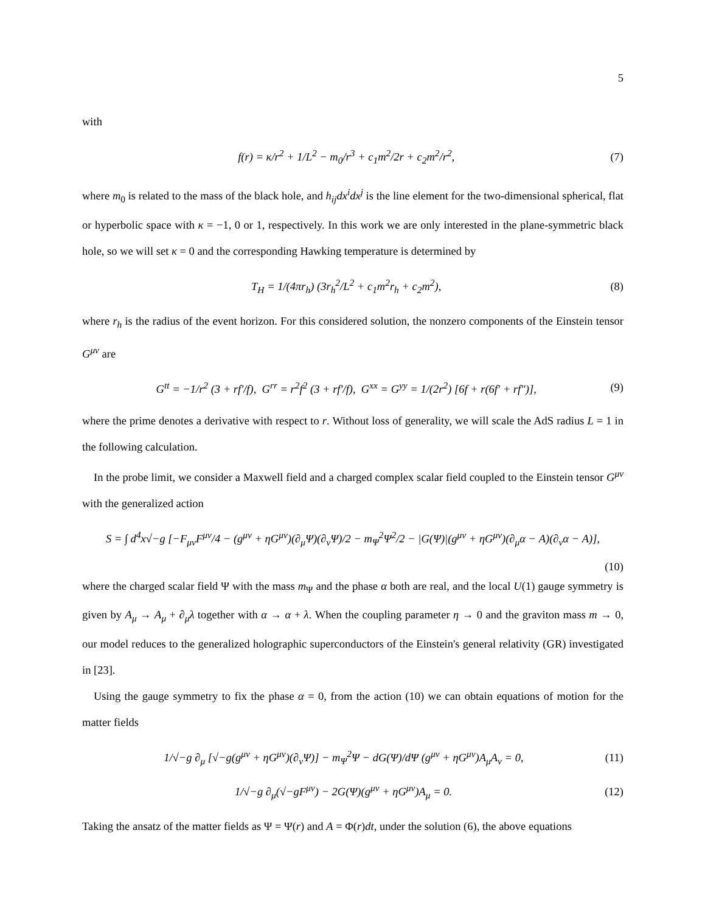5
with
f(r) = κ/r<sup>2</sup> + 1/L<sup>2</sup> − m<sub>0</sub>/r<sup>3</sup> + c<sub>1</sub>m<sup>2</sup>/2r + c<sub>2</sub>m<sup>2</sup>/r<sup>2</sup>, (7)
where m<sub>0</sub> is related to the mass of the black hole, and h<sub>ij</sub>dx<sup>i</sup>dx<sup>j</sup> is the line element for the two-dimensional spherical, flat or hyperbolic space with κ = −1, 0 or 1, respectively. In this work we are only interested in the plane-symmetric black hole, so we will set κ = 0 and the corresponding Hawking temperature is determined by
T<sub>H</sub> = 1/(4πr<sub>h</sub>) (3r<sub>h</sub><sup>2</sup>/L<sup>2</sup> + c<sub>1</sub>m<sup>2</sup>r<sub>h</sub> + c<sub>2</sub>m<sup>2</sup>), (8)
where r<sub>h</sub> is the radius of the event horizon. For this considered solution, the nonzero components of the Einstein tensor G<sup>μν</sup> are
G<sup>tt</sup> = −1/r<sup>2</sup> (3 + rf′/f), G<sup>rr</sup> = r<sup>2</sup>f<sup>2</sup> (3 + rf′/f), G<sup>xx</sup> = G<sup>yy</sup> = 1/(2r<sup>2</sup>) [6f + r(6f′ + rf″)], (9)
where the prime denotes a derivative with respect to r. Without loss of generality, we will scale the AdS radius L = 1 in the following calculation.
In the probe limit, we consider a Maxwell field and a charged complex scalar field coupled to the Einstein tensor G<sup>μν</sup> with the generalized action
S = ∫ d<sup>4</sup>x√−g [−F<sub>μν</sub>F<sup>μν</sup>/4 − (g<sup>μν</sup> + ηG<sup>μν</sup>)(∂<sub>μ</sub>Ψ)(∂<sub>ν</sub>Ψ)/2 − m<sub>Ψ</sub><sup>2</sup>Ψ<sup>2</sup>/2 − |G(Ψ)|(g<sup>μν</sup> + ηG<sup>μν</sup>)(∂<sub>μ</sub>α − A)(∂<sub>ν</sub>α − A)],
(10)
where the charged scalar field Ψ with the mass m<sub>Ψ</sub> and the phase α both are real, and the local U(1) gauge symmetry is given by A<sub>μ</sub> → A<sub>μ</sub> + ∂<sub>μ</sub>λ together with α → α + λ. When the coupling parameter η → 0 and the graviton mass m → 0, our model reduces to the generalized holographic superconductors of the Einstein's general relativity (GR) investigated in [23].
Using the gauge symmetry to fix the phase α = 0, from the action (10) we can obtain equations of motion for the matter fields
1/√−g ∂<sub>μ</sub> [√−g(g<sup>μν</sup> + ηG<sup>μν</sup>)(∂<sub>ν</sub>Ψ)] − m<sub>Ψ</sub><sup>2</sup>Ψ − dG(Ψ)/dΨ (g<sup>μν</sup> + ηG<sup>μν</sup>)A<sub>μ</sub>A<sub>ν</sub> = 0, (11)
1/√−g ∂<sub>μ</sub>(√−gF<sup>μν</sup>) − 2G(Ψ)(g<sup>μν</sup> + ηG<sup>μν</sup>)A<sub>μ</sub> = 0. (12)
Taking the ansatz of the matter fields as Ψ = Ψ(r) and A = Φ(r)dt, under the solution (6), the above equations